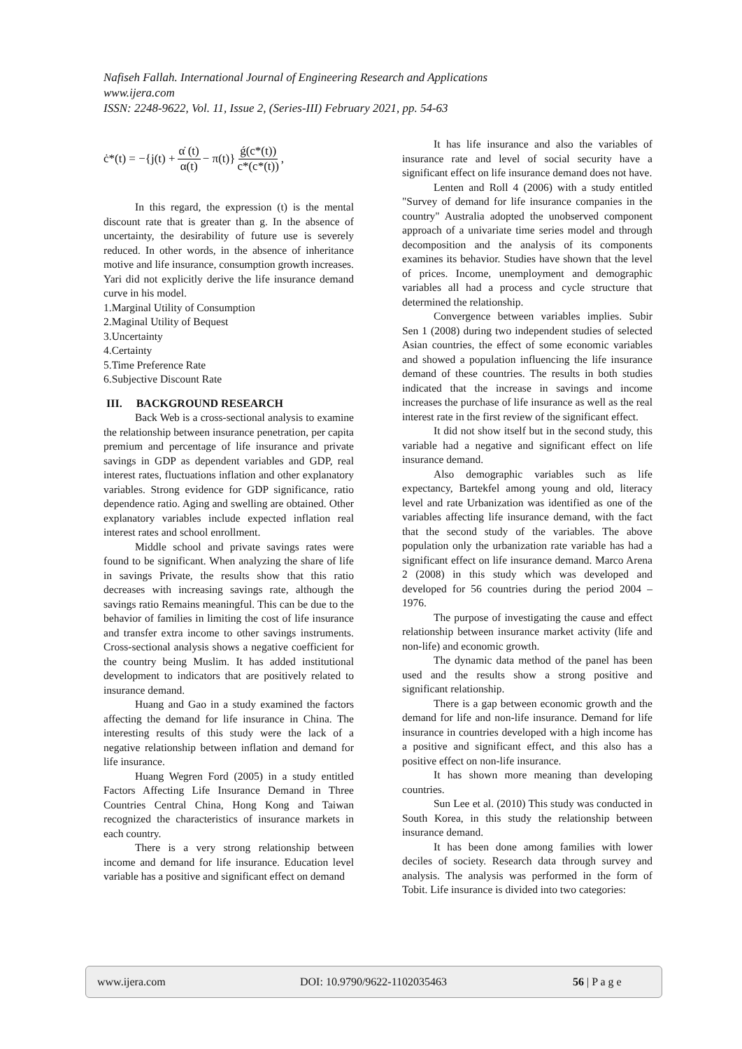Nafiseh Fallah. International Journal of Engineering Research and Applications
www.ijera.com
ISSN: 2248-9622, Vol. 11, Issue 2, (Series-III) February 2021, pp. 54-63
ċ*(t) = −{j(t) + α̇ (t) α(t) − π(t)} ǵ(c*(t)) c*(c*(t)),
In this regard, the expression (t) is the mental discount rate that is greater than g. In the absence of uncertainty, the desirability of future use is severely reduced. In other words, in the absence of inheritance motive and life insurance, consumption growth increases. Yari did not explicitly derive the life insurance demand curve in his model.
1.Marginal Utility of Consumption
2.Maginal Utility of Bequest
3.Uncertainty
4.Certainty
5.Time Preference Rate
6.Subjective Discount Rate
III. BACKGROUND RESEARCH
Back Web is a cross-sectional analysis to examine the relationship between insurance penetration, per capita premium and percentage of life insurance and private savings in GDP as dependent variables and GDP, real interest rates, fluctuations inflation and other explanatory variables. Strong evidence for GDP significance, ratio dependence ratio. Aging and swelling are obtained. Other explanatory variables include expected inflation real interest rates and school enrollment.
Middle school and private savings rates were found to be significant. When analyzing the share of life in savings Private, the results show that this ratio decreases with increasing savings rate, although the savings ratio Remains meaningful. This can be due to the behavior of families in limiting the cost of life insurance and transfer extra income to other savings instruments. Cross-sectional analysis shows a negative coefficient for the country being Muslim. It has added institutional development to indicators that are positively related to insurance demand.
Huang and Gao in a study examined the factors affecting the demand for life insurance in China. The interesting results of this study were the lack of a negative relationship between inflation and demand for life insurance.
Huang Wegren Ford (2005) in a study entitled Factors Affecting Life Insurance Demand in Three Countries Central China, Hong Kong and Taiwan recognized the characteristics of insurance markets in each country.
There is a very strong relationship between income and demand for life insurance. Education level variable has a positive and significant effect on demand
It has life insurance and also the variables of insurance rate and level of social security have a significant effect on life insurance demand does not have.
Lenten and Roll 4 (2006) with a study entitled "Survey of demand for life insurance companies in the country" Australia adopted the unobserved component approach of a univariate time series model and through decomposition and the analysis of its components examines its behavior. Studies have shown that the level of prices. Income, unemployment and demographic variables all had a process and cycle structure that determined the relationship.
Convergence between variables implies. Subir Sen 1 (2008) during two independent studies of selected Asian countries, the effect of some economic variables and showed a population influencing the life insurance demand of these countries. The results in both studies indicated that the increase in savings and income increases the purchase of life insurance as well as the real interest rate in the first review of the significant effect.
It did not show itself but in the second study, this variable had a negative and significant effect on life insurance demand.
Also demographic variables such as life expectancy, Bartekfel among young and old, literacy level and rate Urbanization was identified as one of the variables affecting life insurance demand, with the fact that the second study of the variables. The above population only the urbanization rate variable has had a significant effect on life insurance demand. Marco Arena 2 (2008) in this study which was developed and developed for 56 countries during the period 2004 – 1976.
The purpose of investigating the cause and effect relationship between insurance market activity (life and non-life) and economic growth.
The dynamic data method of the panel has been used and the results show a strong positive and significant relationship.
There is a gap between economic growth and the demand for life and non-life insurance. Demand for life insurance in countries developed with a high income has a positive and significant effect, and this also has a positive effect on non-life insurance.
It has shown more meaning than developing countries.
Sun Lee et al. (2010) This study was conducted in South Korea, in this study the relationship between insurance demand.
It has been done among families with lower deciles of society. Research data through survey and analysis. The analysis was performed in the form of Tobit. Life insurance is divided into two categories:
www.ijera.com DOI: 10.9790/9622-1102035463 56 | P a g e